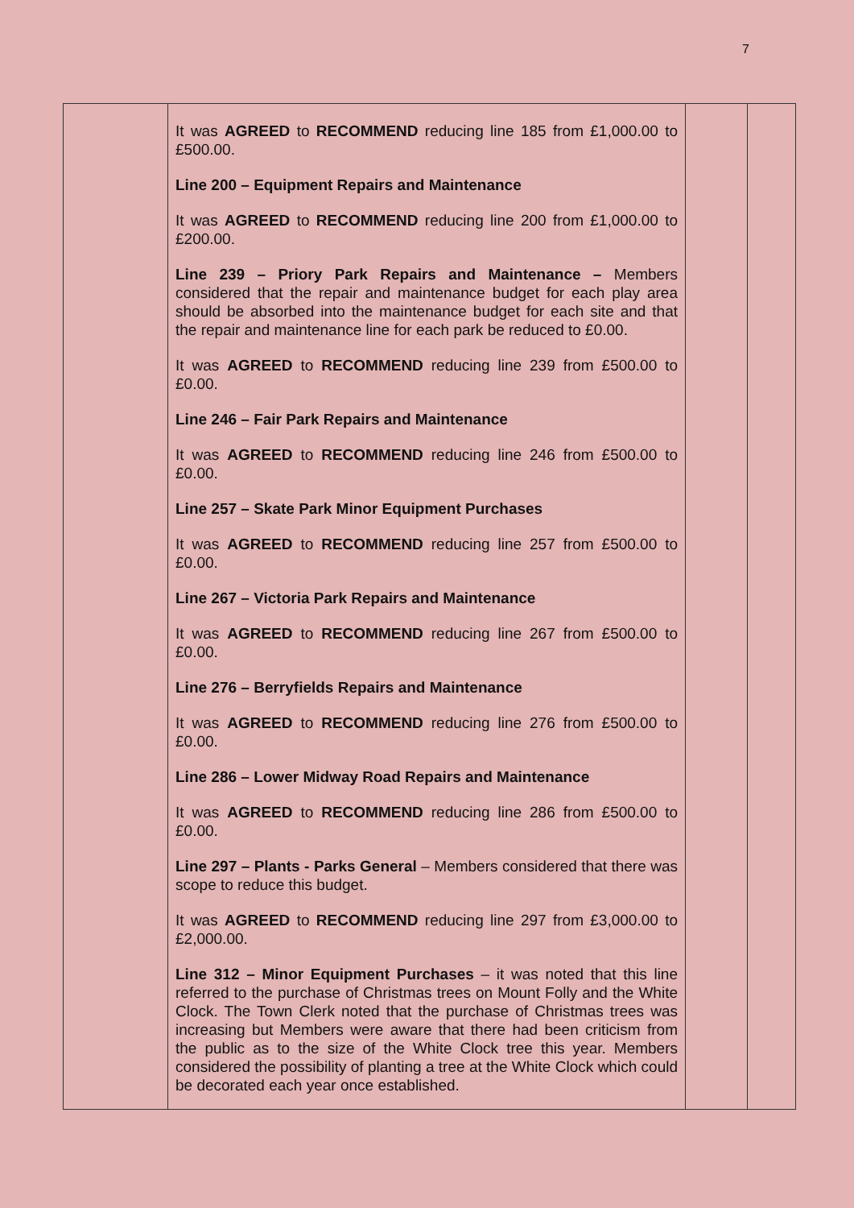7
| | It was AGREED to RECOMMEND reducing line 185 from £1,000.00 to £500.00. Line 200 – Equipment Repairs and Maintenance It was AGREED to RECOMMEND reducing line 200 from £1,000.00 to £200.00. Line 239 – Priory Park Repairs and Maintenance – Members considered that the repair and maintenance budget for each play area should be absorbed into the maintenance budget for each site and that the repair and maintenance line for each park be reduced to £0.00. It was AGREED to RECOMMEND reducing line 239 from £500.00 to £0.00. Line 246 – Fair Park Repairs and Maintenance It was AGREED to RECOMMEND reducing line 246 from £500.00 to £0.00. Line 257 – Skate Park Minor Equipment Purchases It was AGREED to RECOMMEND reducing line 257 from £500.00 to £0.00. Line 267 – Victoria Park Repairs and Maintenance It was AGREED to RECOMMEND reducing line 267 from £500.00 to £0.00. Line 276 – Berryfields Repairs and Maintenance It was AGREED to RECOMMEND reducing line 276 from £500.00 to £0.00. Line 286 – Lower Midway Road Repairs and Maintenance It was AGREED to RECOMMEND reducing line 286 from £500.00 to £0.00. Line 297 – Plants - Parks General – Members considered that there was scope to reduce this budget. It was AGREED to RECOMMEND reducing line 297 from £3,000.00 to £2,000.00. Line 312 – Minor Equipment Purchases – it was noted that this line referred to the purchase of Christmas trees on Mount Folly and the White Clock. The Town Clerk noted that the purchase of Christmas trees was increasing but Members were aware that there had been criticism from the public as to the size of the White Clock tree this year. Members considered the possibility of planting a tree at the White Clock which could be decorated each year once established. | | |